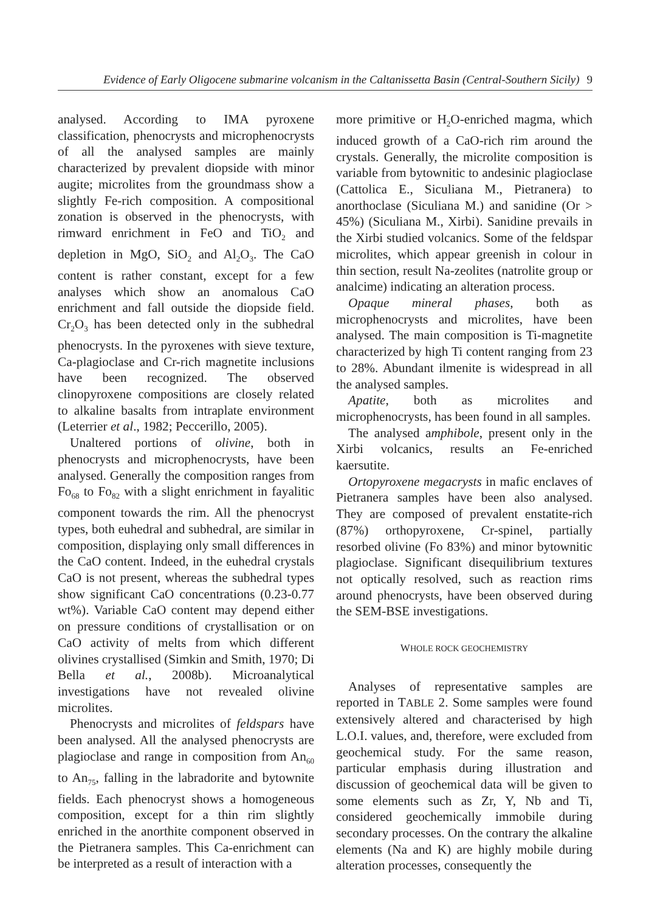Evidence of Early Oligocene submarine volcanism in the Caltanissetta Basin (Central-Southern Sicily) 9
analysed. According to IMA pyroxene classification, phenocrysts and microphenocrysts of all the analysed samples are mainly characterized by prevalent diopside with minor augite; microlites from the groundmass show a slightly Fe-rich composition. A compositional zonation is observed in the phenocrysts, with rimward enrichment in FeO and TiO<sub>2</sub> and depletion in MgO, SiO<sub>2</sub> and Al<sub>2</sub>O<sub>3</sub>. The CaO content is rather constant, except for a few analyses which show an anomalous CaO enrichment and fall outside the diopside field. Cr<sub>2</sub>O<sub>3</sub> has been detected only in the subhedral phenocrysts. In the pyroxenes with sieve texture, Ca-plagioclase and Cr-rich magnetite inclusions have been recognized. The observed clinopyroxene compositions are closely related to alkaline basalts from intraplate environment (Leterrier et al., 1982; Peccerillo, 2005).
Unaltered portions of olivine, both in phenocrysts and microphenocrysts, have been analysed. Generally the composition ranges from Fo<sub>68</sub> to Fo<sub>82</sub> with a slight enrichment in fayalitic component towards the rim. All the phenocryst types, both euhedral and subhedral, are similar in composition, displaying only small differences in the CaO content. Indeed, in the euhedral crystals CaO is not present, whereas the subhedral types show significant CaO concentrations (0.23-0.77 wt%). Variable CaO content may depend either on pressure conditions of crystallisation or on CaO activity of melts from which different olivines crystallised (Simkin and Smith, 1970; Di Bella et al., 2008b). Microanalytical investigations have not revealed olivine microlites.
Phenocrysts and microlites of feldspars have been analysed. All the analysed phenocrysts are plagioclase and range in composition from An<sub>60</sub> to An<sub>75</sub>, falling in the labradorite and bytownite fields. Each phenocryst shows a homogeneous composition, except for a thin rim slightly enriched in the anorthite component observed in the Pietranera samples. This Ca-enrichment can be interpreted as a result of interaction with a
more primitive or H<sub>2</sub>O-enriched magma, which induced growth of a CaO-rich rim around the crystals. Generally, the microlite composition is variable from bytownitic to andesinic plagioclase (Cattolica E., Siculiana M., Pietranera) to anorthoclase (Siculiana M.) and sanidine (Or > 45%) (Siculiana M., Xirbi). Sanidine prevails in the Xirbi studied volcanics. Some of the feldspar microlites, which appear greenish in colour in thin section, result Na-zeolites (natrolite group or analcime) indicating an alteration process.
Opaque mineral phases, both as microphenocrysts and microlites, have been analysed. The main composition is Ti-magnetite characterized by high Ti content ranging from 23 to 28%. Abundant ilmenite is widespread in all the analysed samples.
Apatite, both as microlites and microphenocrysts, has been found in all samples.
The analysed amphibole, present only in the Xirbi volcanics, results an Fe-enriched kaersutite.
Ortopyroxene megacrysts in mafic enclaves of Pietranera samples have been also analysed. They are composed of prevalent enstatite-rich (87%) orthopyroxene, Cr-spinel, partially resorbed olivine (Fo 83%) and minor bytownitic plagioclase. Significant disequilibrium textures not optically resolved, such as reaction rims around phenocrysts, have been observed during the SEM-BSE investigations.
WHOLE ROCK GEOCHEMISTRY
Analyses of representative samples are reported in TABLE 2. Some samples were found extensively altered and characterised by high L.O.I. values, and, therefore, were excluded from geochemical study. For the same reason, particular emphasis during illustration and discussion of geochemical data will be given to some elements such as Zr, Y, Nb and Ti, considered geochemically immobile during secondary processes. On the contrary the alkaline elements (Na and K) are highly mobile during alteration processes, consequently the